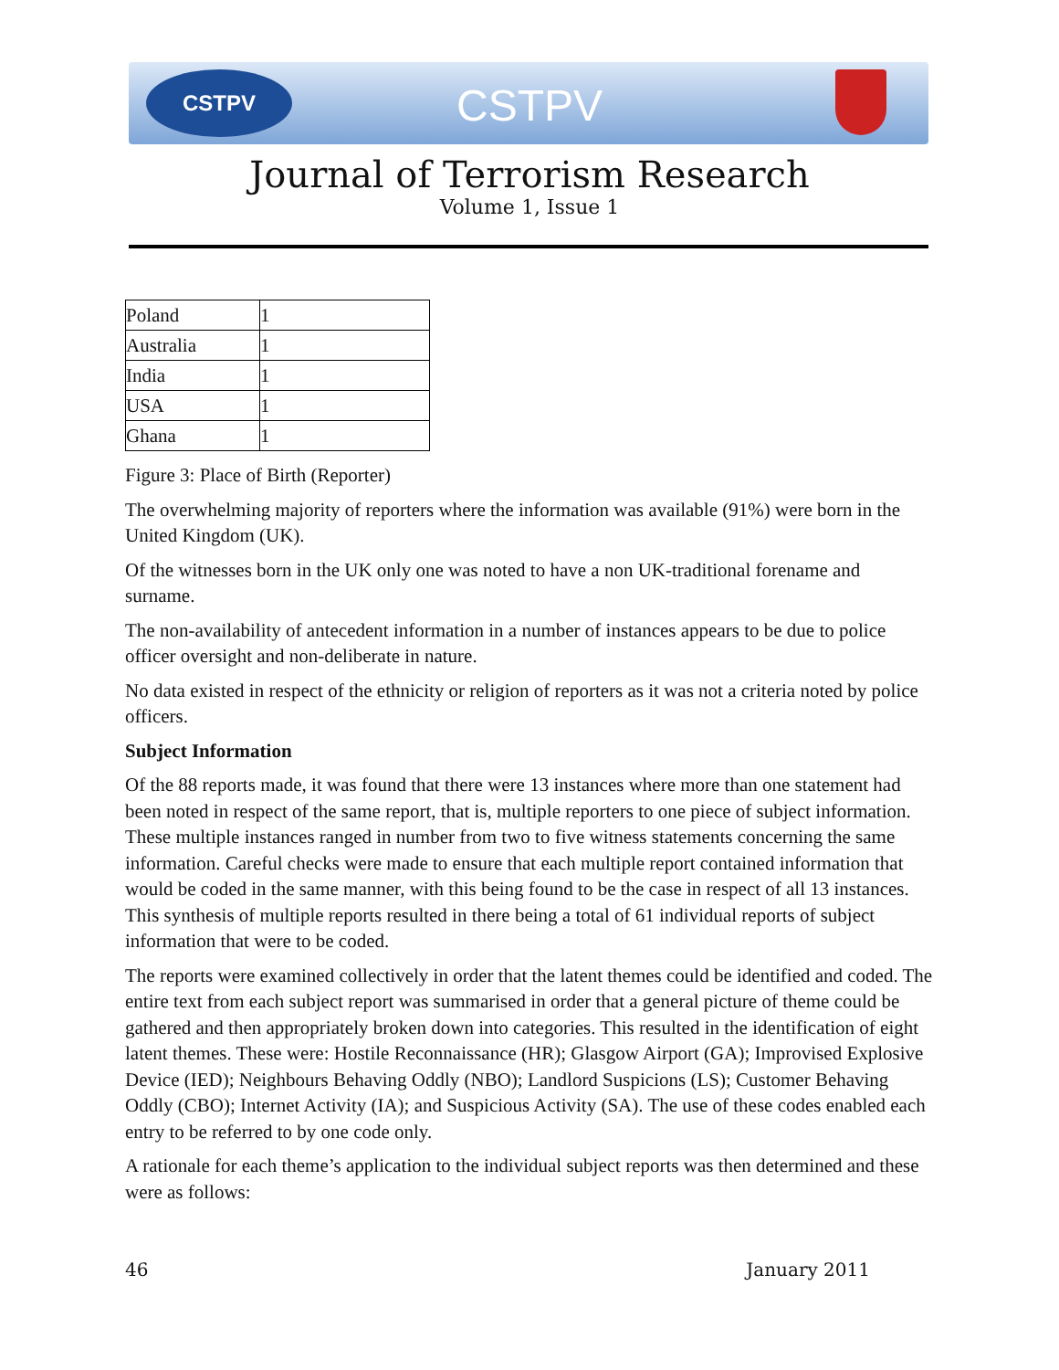CSTPV
CSTPV
Journal of Terrorism Research
Volume 1, Issue 1
| Poland | 1 |
| Australia | 1 |
| India | 1 |
| USA | 1 |
| Ghana | 1 |
Figure 3: Place of Birth (Reporter)
The overwhelming majority of reporters where the information was available (91%) were born in the United Kingdom (UK).
Of the witnesses born in the UK only one was noted to have a non UK-traditional forename and surname.
The non-availability of antecedent information in a number of instances appears to be due to police officer oversight and non-deliberate in nature.
No data existed in respect of the ethnicity or religion of reporters as it was not a criteria noted by police officers.
Subject Information
Of the 88 reports made, it was found that there were 13 instances where more than one statement had been noted in respect of the same report, that is, multiple reporters to one piece of subject information. These multiple instances ranged in number from two to five witness statements concerning the same information. Careful checks were made to ensure that each multiple report contained information that would be coded in the same manner, with this being found to be the case in respect of all 13 instances. This synthesis of multiple reports resulted in there being a total of 61 individual reports of subject information that were to be coded.
The reports were examined collectively in order that the latent themes could be identified and coded. The entire text from each subject report was summarised in order that a general picture of theme could be gathered and then appropriately broken down into categories. This resulted in the identification of eight latent themes. These were: Hostile Reconnaissance (HR); Glasgow Airport (GA); Improvised Explosive Device (IED); Neighbours Behaving Oddly (NBO); Landlord Suspicions (LS); Customer Behaving Oddly (CBO); Internet Activity (IA); and Suspicious Activity (SA). The use of these codes enabled each entry to be referred to by one code only.
A rationale for each theme’s application to the individual subject reports was then determined and these were as follows:
46 January 2011